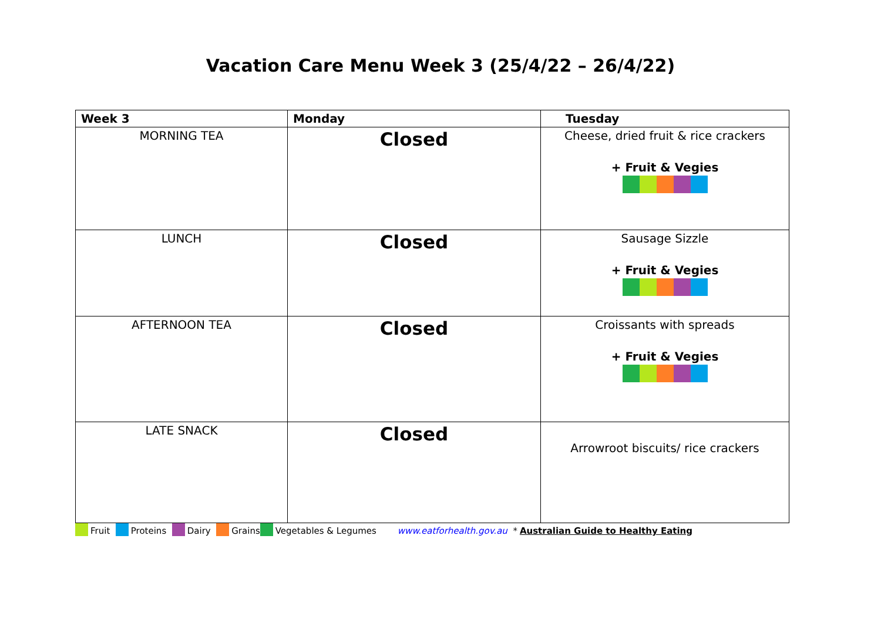Vacation Care Menu Week 3 (25/4/22 – 26/4/22)
| Week 3 | Monday | Tuesday |
| --- | --- | --- |
| MORNING TEA | Closed | Cheese, dried fruit & rice crackers + Fruit & Vegies |
| LUNCH | Closed | Sausage Sizzle + Fruit & Vegies |
| AFTERNOON TEA | Closed | Croissants with spreads + Fruit & Vegies |
| LATE SNACK | Closed | Arrowroot biscuits/ rice crackers |
Fruit Proteins Dairy Grains Vegetables & Legumes www.eatforhealth.gov.au * Australian Guide to Healthy Eating